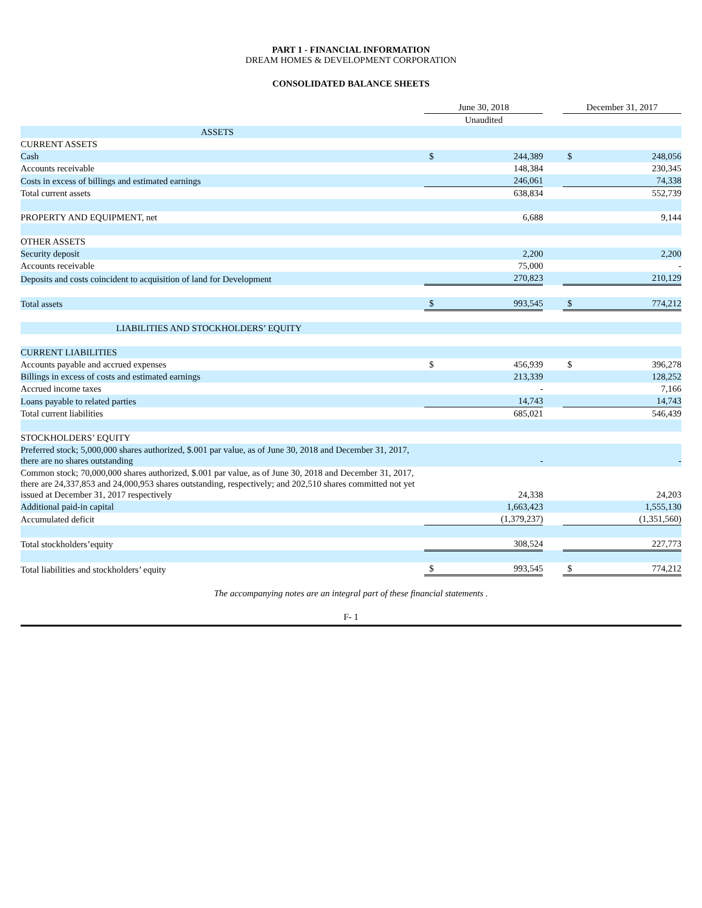PART 1 - FINANCIAL INFORMATION
DREAM HOMES & DEVELOPMENT CORPORATION
CONSOLIDATED BALANCE SHEETS
| | June 30, 2018 | | | December 31, 2017 | |
| --- | --- | --- | --- | --- | --- |
| | Unaudited | | | | |
| ASSETS | | | | | |
| CURRENT ASSETS | | | | | |
| Cash | $ | 244,389 | | $ | 248,056 |
| Accounts receivable | | 148,384 | | | 230,345 |
| Costs in excess of billings and estimated earnings | | 246,061 | | | 74,338 |
| Total current assets | | 638,834 | | | 552,739 |
| PROPERTY AND EQUIPMENT, net | | 6,688 | | | 9,144 |
| OTHER ASSETS | | | | | |
| Security deposit | | 2,200 | | | 2,200 |
| Accounts receivable | | 75,000 | | | - |
| Deposits and costs coincident to acquisition of land for Development | | 270,823 | | | 210,129 |
| Total assets | $ | 993,545 | | $ | 774,212 |
| LIABILITIES AND STOCKHOLDERS’ EQUITY | | | | | |
| CURRENT LIABILITIES | | | | | |
| Accounts payable and accrued expenses | $ | 456,939 | | $ | 396,278 |
| Billings in excess of costs and estimated earnings | | 213,339 | | | 128,252 |
| Accrued income taxes | | - | | | 7,166 |
| Loans payable to related parties | | 14,743 | | | 14,743 |
| Total current liabilities | | 685,021 | | | 546,439 |
| STOCKHOLDERS’ EQUITY | | | | | |
| Preferred stock; 5,000,000 shares authorized, $.001 par value, as of June 30, 2018 and December 31, 2017, there are no shares outstanding | | - | | | - |
| Common stock; 70,000,000 shares authorized, $.001 par value, as of June 30, 2018 and December 31, 2017, there are 24,337,853 and 24,000,953 shares outstanding, respectively; and 202,510 shares committed not yet issued at December 31, 2017 respectively | | 24,338 | | | 24,203 |
| Additional paid-in capital | | 1,663,423 | | | 1,555,130 |
| Accumulated deficit | | (1,379,237) | | | (1,351,560) |
| Total stockholders’equity | | 308,524 | | | 227,773 |
| Total liabilities and stockholders’ equity | $ | 993,545 | | $ | 774,212 |
The accompanying notes are an integral part of these financial statements .
F- 1